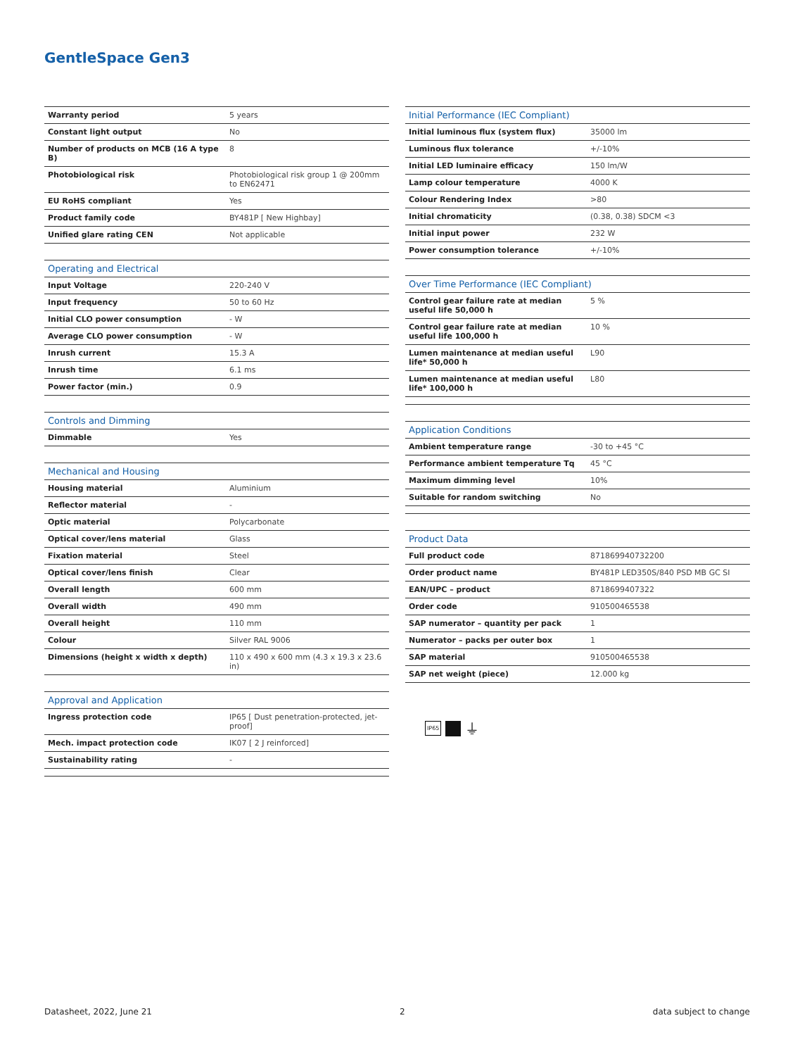GentleSpace Gen3
| Warranty period | 5 years |
| Constant light output | No |
| Number of products on MCB (16 A type B) | 8 |
| Photobiological risk | Photobiological risk group 1 @ 200mm to EN62471 |
| EU RoHS compliant | Yes |
| Product family code | BY481P [ New Highbay] |
| Unified glare rating CEN | Not applicable |
| Operating and Electrical | |
| --- | --- |
| Input Voltage | 220-240 V |
| Input frequency | 50 to 60 Hz |
| Initial CLO power consumption | - W |
| Average CLO power consumption | - W |
| Inrush current | 15.3 A |
| Inrush time | 6.1 ms |
| Power factor (min.) | 0.9 |
| Controls and Dimming | |
| --- | --- |
| Dimmable | Yes |
| Mechanical and Housing | |
| --- | --- |
| Housing material | Aluminium |
| Reflector material | - |
| Optic material | Polycarbonate |
| Optical cover/lens material | Glass |
| Fixation material | Steel |
| Optical cover/lens finish | Clear |
| Overall length | 600 mm |
| Overall width | 490 mm |
| Overall height | 110 mm |
| Colour | Silver RAL 9006 |
| Dimensions (height x width x depth) | 110 x 490 x 600 mm (4.3 x 19.3 x 23.6 in) |
| Approval and Application | |
| --- | --- |
| Ingress protection code | IP65 [ Dust penetration-protected, jet-proof] |
| Mech. impact protection code | IK07 [ 2 J reinforced] |
| Sustainability rating | - |
| Initial Performance (IEC Compliant) | |
| --- | --- |
| Initial luminous flux (system flux) | 35000 lm |
| Luminous flux tolerance | +/-10% |
| Initial LED luminaire efficacy | 150 lm/W |
| Lamp colour temperature | 4000 K |
| Colour Rendering Index | >80 |
| Initial chromaticity | (0.38, 0.38) SDCM <3 |
| Initial input power | 232 W |
| Power consumption tolerance | +/-10% |
| Over Time Performance (IEC Compliant) | |
| --- | --- |
| Control gear failure rate at median useful life 50,000 h | 5 % |
| Control gear failure rate at median useful life 100,000 h | 10 % |
| Lumen maintenance at median useful life* 50,000 h | L90 |
| Lumen maintenance at median useful life* 100,000 h | L80 |
| Application Conditions | |
| --- | --- |
| Ambient temperature range | -30 to +45 °C |
| Performance ambient temperature Tq | 45 °C |
| Maximum dimming level | 10% |
| Suitable for random switching | No |
| Product Data | |
| --- | --- |
| Full product code | 871869940732200 |
| Order product name | BY481P LED350S/840 PSD MB GC SI |
| EAN/UPC – product | 8718699407322 |
| Order code | 910500465538 |
| SAP numerator – quantity per pack | 1 |
| Numerator – packs per outer box | 1 |
| SAP material | 910500465538 |
| SAP net weight (piece) | 12.000 kg |
IP65 ⏚
Datasheet, 2022, June 21 2 data subject to change